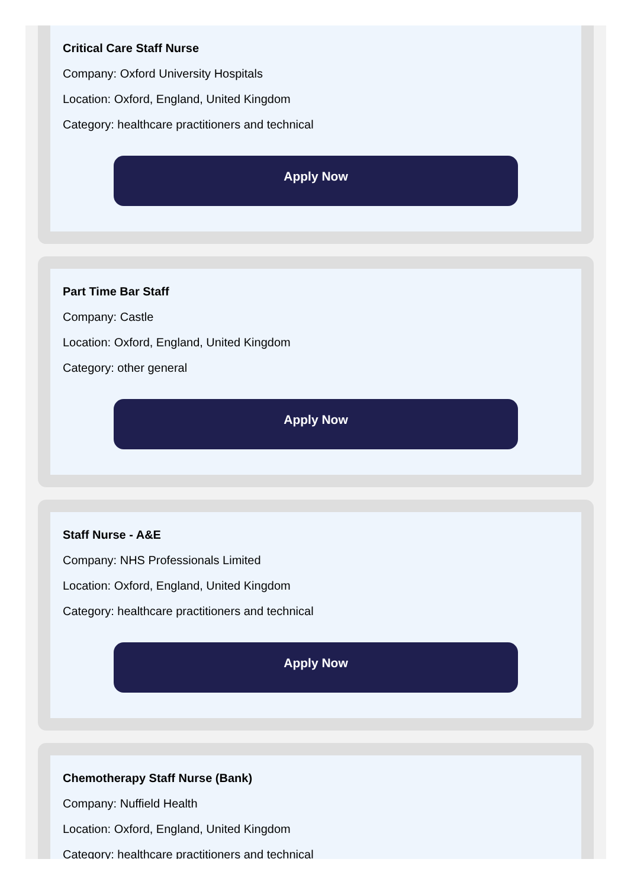Critical Care Staff Nurse
Company: Oxford University Hospitals
Location: Oxford, England, United Kingdom
Category: healthcare practitioners and technical
Apply Now
Part Time Bar Staff
Company: Castle
Location: Oxford, England, United Kingdom
Category: other general
Apply Now
Staff Nurse - A&E
Company: NHS Professionals Limited
Location: Oxford, England, United Kingdom
Category: healthcare practitioners and technical
Apply Now
Chemotherapy Staff Nurse (Bank)
Company: Nuffield Health
Location: Oxford, England, United Kingdom
Category: healthcare practitioners and technical